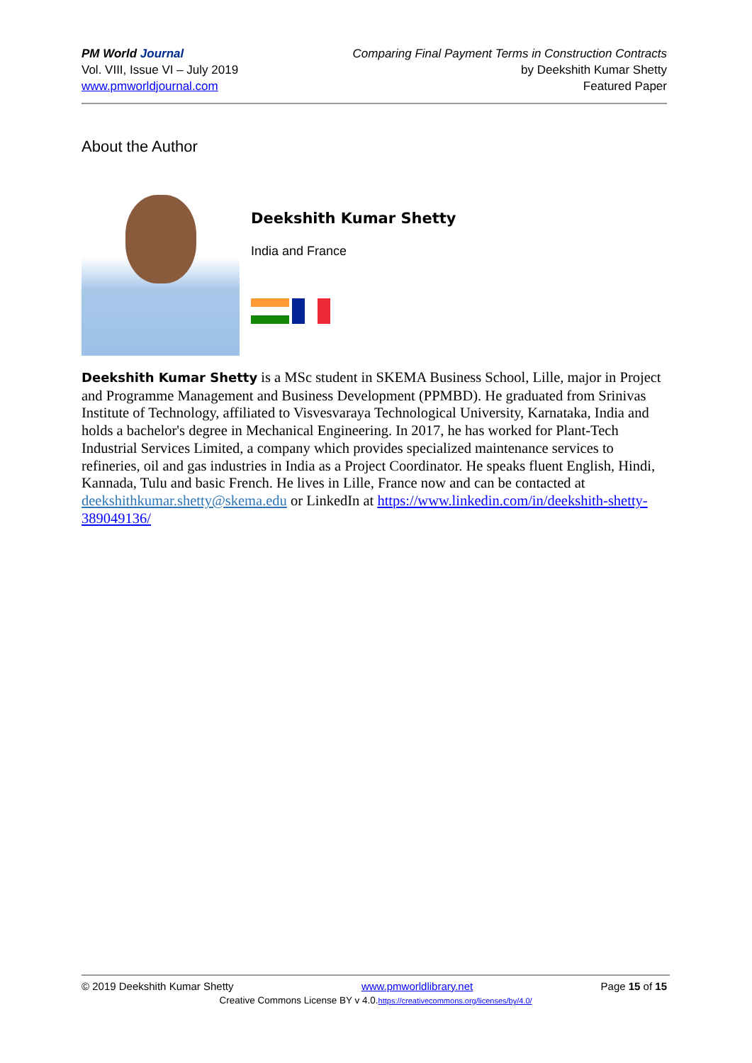PM World Journal
Vol. VIII, Issue VI – July 2019
www.pmworldjournal.com
Comparing Final Payment Terms in Construction Contracts
by Deekshith Kumar Shetty
Featured Paper
About the Author
Deekshith Kumar Shetty
India and France
Deekshith Kumar Shetty is a MSc student in SKEMA Business School, Lille, major in Project and Programme Management and Business Development (PPMBD). He graduated from Srinivas Institute of Technology, affiliated to Visvesvaraya Technological University, Karnataka, India and holds a bachelor's degree in Mechanical Engineering. In 2017, he has worked for Plant-Tech Industrial Services Limited, a company which provides specialized maintenance services to refineries, oil and gas industries in India as a Project Coordinator. He speaks fluent English, Hindi, Kannada, Tulu and basic French. He lives in Lille, France now and can be contacted at deekshithkumar.shetty@skema.edu or LinkedIn at https://www.linkedin.com/in/deekshith-shetty-389049136/
© 2019 Deekshith Kumar Shetty www.pmworldlibrary.net Page 15 of 15
Creative Commons License BY v 4.0.https://creativecommons.org/licenses/by/4.0/